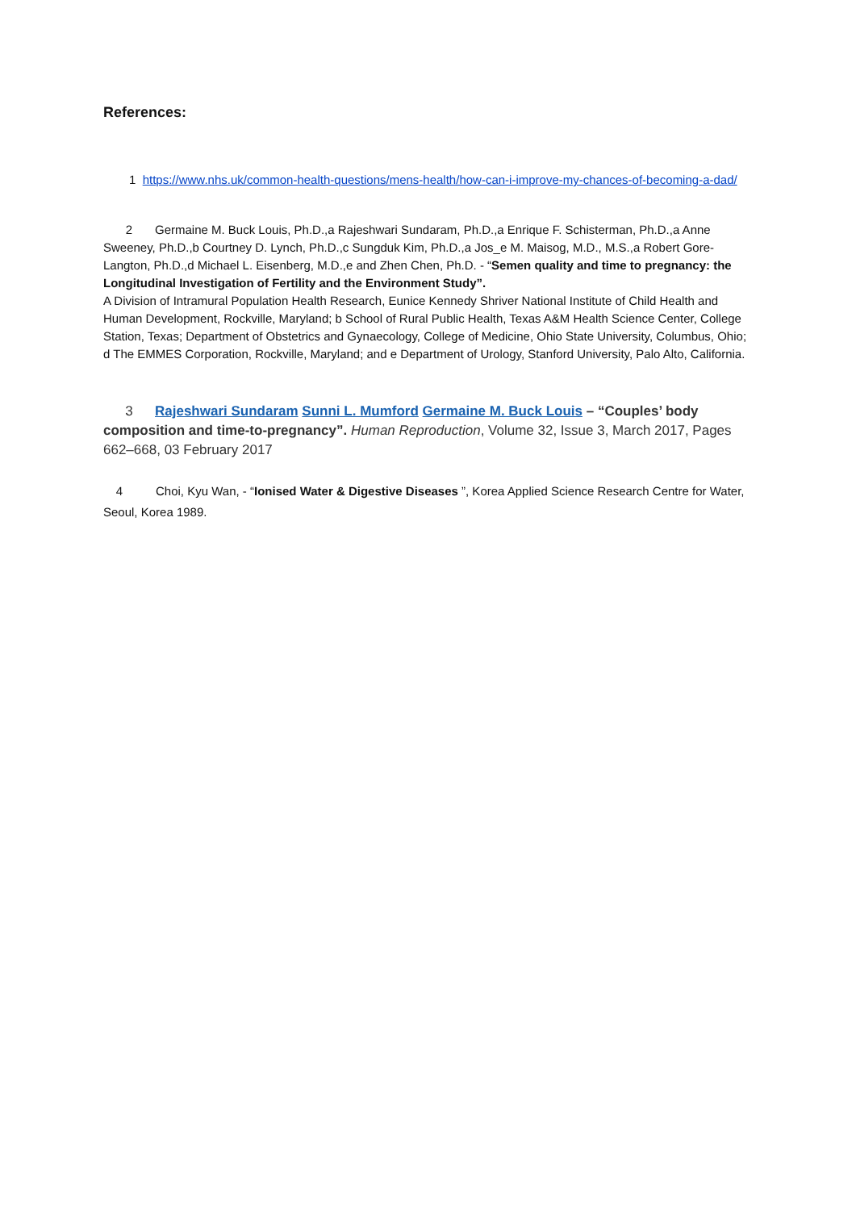References:
1 https://www.nhs.uk/common-health-questions/mens-health/how-can-i-improve-my-chances-of-becoming-a-dad/
2 Germaine M. Buck Louis, Ph.D.,a Rajeshwari Sundaram, Ph.D.,a Enrique F. Schisterman, Ph.D.,a Anne Sweeney, Ph.D.,b Courtney D. Lynch, Ph.D.,c Sungduk Kim, Ph.D.,a Jos_e M. Maisog, M.D., M.S.,a Robert Gore-Langton, Ph.D.,d Michael L. Eisenberg, M.D.,e and Zhen Chen, Ph.D. - “Semen quality and time to pregnancy: the Longitudinal Investigation of Fertility and the Environment Study”.
A Division of Intramural Population Health Research, Eunice Kennedy Shriver National Institute of Child Health and Human Development, Rockville, Maryland; b School of Rural Public Health, Texas A&M Health Science Center, College Station, Texas; Department of Obstetrics and Gynaecology, College of Medicine, Ohio State University, Columbus, Ohio; d The EMMES Corporation, Rockville, Maryland; and e Department of Urology, Stanford University, Palo Alto, California.
3 Rajeshwari Sundaram Sunni L. Mumford Germaine M. Buck Louis – “Couples’ body composition and time-to-pregnancy”. Human Reproduction, Volume 32, Issue 3, March 2017, Pages 662–668, 03 February 2017
4 Choi, Kyu Wan, - “Ionised Water & Digestive Diseases ”, Korea Applied Science Research Centre for Water, Seoul, Korea 1989.